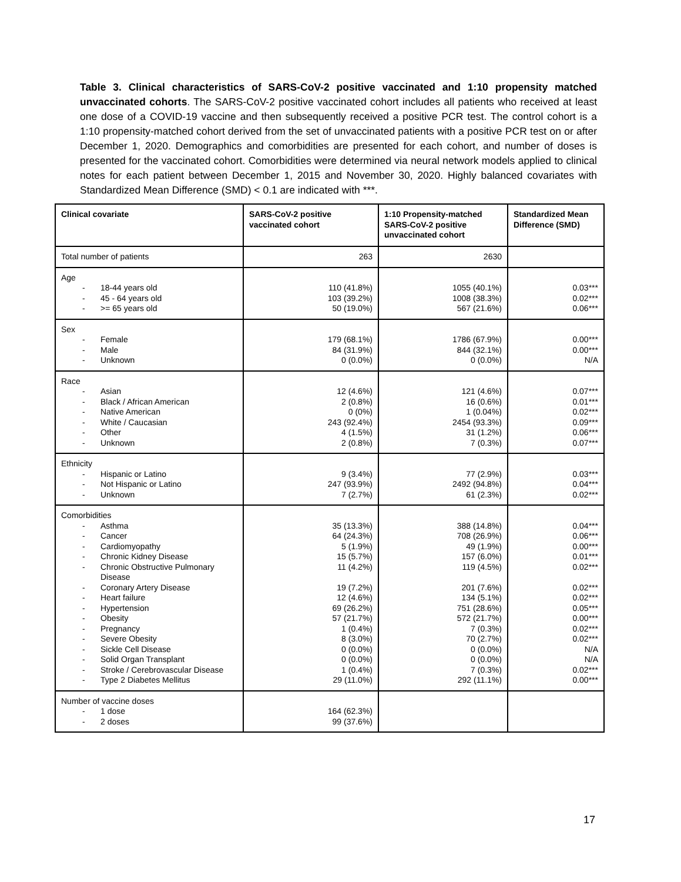Table 3. Clinical characteristics of SARS-CoV-2 positive vaccinated and 1:10 propensity matched unvaccinated cohorts. The SARS-CoV-2 positive vaccinated cohort includes all patients who received at least one dose of a COVID-19 vaccine and then subsequently received a positive PCR test. The control cohort is a 1:10 propensity-matched cohort derived from the set of unvaccinated patients with a positive PCR test on or after December 1, 2020. Demographics and comorbidities are presented for each cohort, and number of doses is presented for the vaccinated cohort. Comorbidities were determined via neural network models applied to clinical notes for each patient between December 1, 2015 and November 30, 2020. Highly balanced covariates with Standardized Mean Difference (SMD) < 0.1 are indicated with ***.
| Clinical covariate | SARS-CoV-2 positive vaccinated cohort | 1:10 Propensity-matched SARS-CoV-2 positive unvaccinated cohort | Standardized Mean Difference (SMD) |
| --- | --- | --- | --- |
| Total number of patients | 263 | 2630 | |
| Age - 18-44 years old - 45 - 64 years old - >= 65 years old | 110 (41.8%) 103 (39.2%) 50 (19.0%) | 1055 (40.1%) 1008 (38.3%) 567 (21.6%) | 0.03*** 0.02*** 0.06*** |
| Sex - Female - Male - Unknown | 179 (68.1%) 84 (31.9%) 0 (0.0%) | 1786 (67.9%) 844 (32.1%) 0 (0.0%) | 0.00*** 0.00*** N/A |
| Race - Asian - Black / African American - Native American - White / Caucasian - Other - Unknown | 12 (4.6%) 2 (0.8%) 0 (0%) 243 (92.4%) 4 (1.5%) 2 (0.8%) | 121 (4.6%) 16 (0.6%) 1 (0.04%) 2454 (93.3%) 31 (1.2%) 7 (0.3%) | 0.07*** 0.01*** 0.02*** 0.09*** 0.06*** 0.07*** |
| Ethnicity - Hispanic or Latino - Not Hispanic or Latino - Unknown | 9 (3.4%) 247 (93.9%) 7 (2.7%) | 77 (2.9%) 2492 (94.8%) 61 (2.3%) | 0.03*** 0.04*** 0.02*** |
| Comorbidities - Asthma - Cancer - Cardiomyopathy - Chronic Kidney Disease - Chronic Obstructive Pulmonary Disease - Coronary Artery Disease - Heart failure - Hypertension - Obesity - Pregnancy - Severe Obesity - Sickle Cell Disease - Solid Organ Transplant - Stroke / Cerebrovascular Disease - Type 2 Diabetes Mellitus | 35 (13.3%) 64 (24.3%) 5 (1.9%) 15 (5.7%) 11 (4.2%) 19 (7.2%) 12 (4.6%) 69 (26.2%) 57 (21.7%) 1 (0.4%) 8 (3.0%) 0 (0.0%) 0 (0.0%) 1 (0.4%) 29 (11.0%) | 388 (14.8%) 708 (26.9%) 49 (1.9%) 157 (6.0%) 119 (4.5%) 201 (7.6%) 134 (5.1%) 751 (28.6%) 572 (21.7%) 7 (0.3%) 70 (2.7%) 0 (0.0%) 0 (0.0%) 7 (0.3%) 292 (11.1%) | 0.04*** 0.06*** 0.00*** 0.01*** 0.02*** 0.02*** 0.02*** 0.05*** 0.00*** 0.02*** 0.02*** N/A N/A 0.02*** 0.00*** |
| Number of vaccine doses - 1 dose - 2 doses | 164 (62.3%) 99 (37.6%) | | |
17